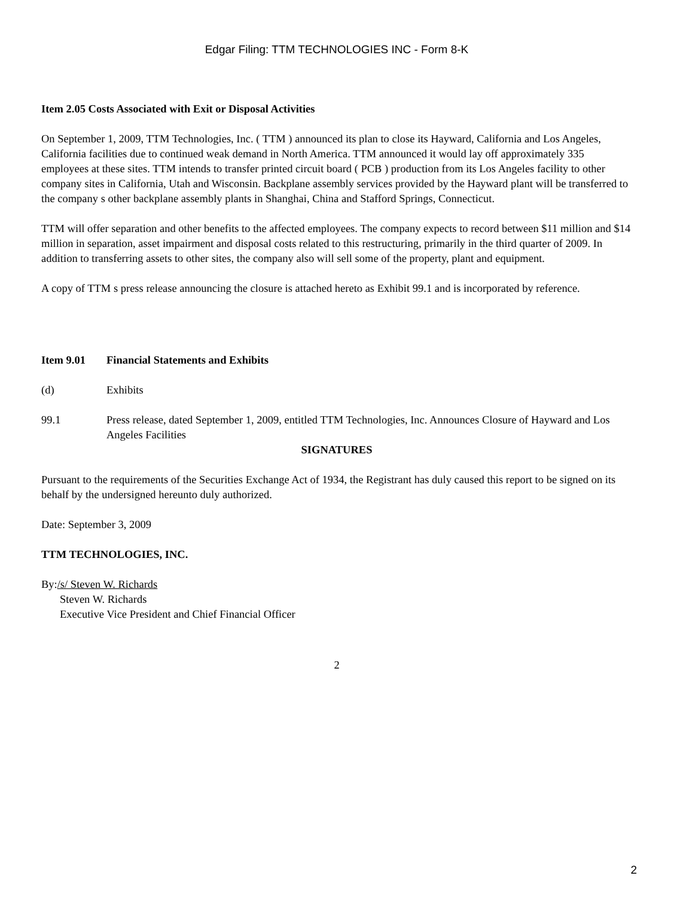Edgar Filing: TTM TECHNOLOGIES INC - Form 8-K
Item 2.05 Costs Associated with Exit or Disposal Activities
On September 1, 2009, TTM Technologies, Inc. ( TTM ) announced its plan to close its Hayward, California and Los Angeles, California facilities due to continued weak demand in North America. TTM announced it would lay off approximately 335 employees at these sites. TTM intends to transfer printed circuit board ( PCB ) production from its Los Angeles facility to other company sites in California, Utah and Wisconsin. Backplane assembly services provided by the Hayward plant will be transferred to the company s other backplane assembly plants in Shanghai, China and Stafford Springs, Connecticut.
TTM will offer separation and other benefits to the affected employees. The company expects to record between $11 million and $14 million in separation, asset impairment and disposal costs related to this restructuring, primarily in the third quarter of 2009. In addition to transferring assets to other sites, the company also will sell some of the property, plant and equipment.
A copy of TTM s press release announcing the closure is attached hereto as Exhibit 99.1 and is incorporated by reference.
Item 9.01 Financial Statements and Exhibits
(d) Exhibits
99.1 Press release, dated September 1, 2009, entitled TTM Technologies, Inc. Announces Closure of Hayward and Los Angeles Facilities
SIGNATURES
Pursuant to the requirements of the Securities Exchange Act of 1934, the Registrant has duly caused this report to be signed on its behalf by the undersigned hereunto duly authorized.
Date: September 3, 2009
TTM TECHNOLOGIES, INC.
By: /s/ Steven W. Richards
Steven W. Richards
Executive Vice President and Chief Financial Officer
2
2